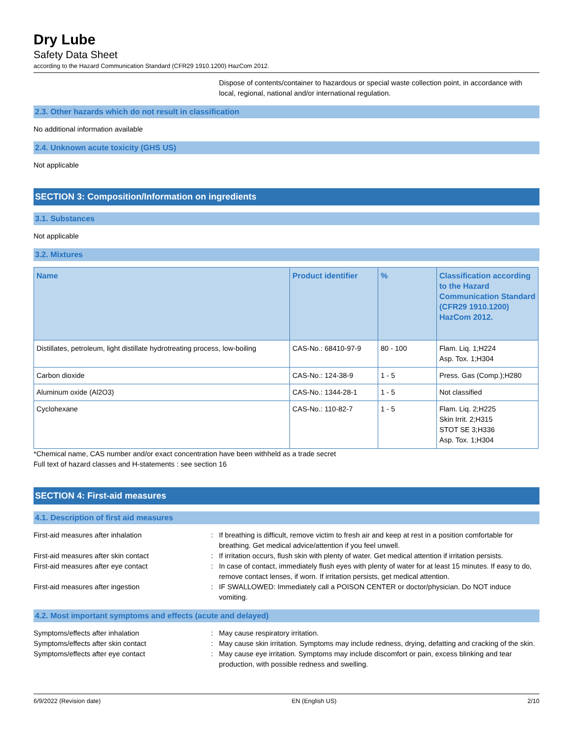Dry Lube
Safety Data Sheet
according to the Hazard Communication Standard (CFR29 1910.1200) HazCom 2012.
Dispose of contents/container to hazardous or special waste collection point, in accordance with local, regional, national and/or international regulation.
2.3. Other hazards which do not result in classification
No additional information available
2.4. Unknown acute toxicity (GHS US)
Not applicable
SECTION 3: Composition/Information on ingredients
3.1. Substances
Not applicable
3.2. Mixtures
| Name | Product identifier | % | Classification according to the Hazard Communication Standard (CFR29 1910.1200) HazCom 2012. |
| --- | --- | --- | --- |
| Distillates, petroleum, light distillate hydrotreating process, low-boiling | CAS-No.: 68410-97-9 | 80 - 100 | Flam. Liq. 1;H224 Asp. Tox. 1;H304 |
| Carbon dioxide | CAS-No.: 124-38-9 | 1 - 5 | Press. Gas (Comp.);H280 |
| Aluminum oxide (Al2O3) | CAS-No.: 1344-28-1 | 1 - 5 | Not classified |
| Cyclohexane | CAS-No.: 110-82-7 | 1 - 5 | Flam. Liq. 2;H225 Skin Irrit. 2;H315 STOT SE 3;H336 Asp. Tox. 1;H304 |
*Chemical name, CAS number and/or exact concentration have been withheld as a trade secret
Full text of hazard classes and H-statements : see section 16
SECTION 4: First-aid measures
4.1. Description of first aid measures
First-aid measures after inhalation : If breathing is difficult, remove victim to fresh air and keep at rest in a position comfortable for breathing. Get medical advice/attention if you feel unwell.
First-aid measures after skin contact : If irritation occurs, flush skin with plenty of water. Get medical attention if irritation persists.
First-aid measures after eye contact : In case of contact, immediately flush eyes with plenty of water for at least 15 minutes. If easy to do, remove contact lenses, if worn. If irritation persists, get medical attention.
First-aid measures after ingestion : IF SWALLOWED: Immediately call a POISON CENTER or doctor/physician. Do NOT induce vomiting.
4.2. Most important symptoms and effects (acute and delayed)
Symptoms/effects after inhalation : May cause respiratory irritation.
Symptoms/effects after skin contact : May cause skin irritation. Symptoms may include redness, drying, defatting and cracking of the skin.
Symptoms/effects after eye contact : May cause eye irritation. Symptoms may include discomfort or pain, excess blinking and tear production, with possible redness and swelling.
6/9/2022 (Revision date) EN (English US) 2/10